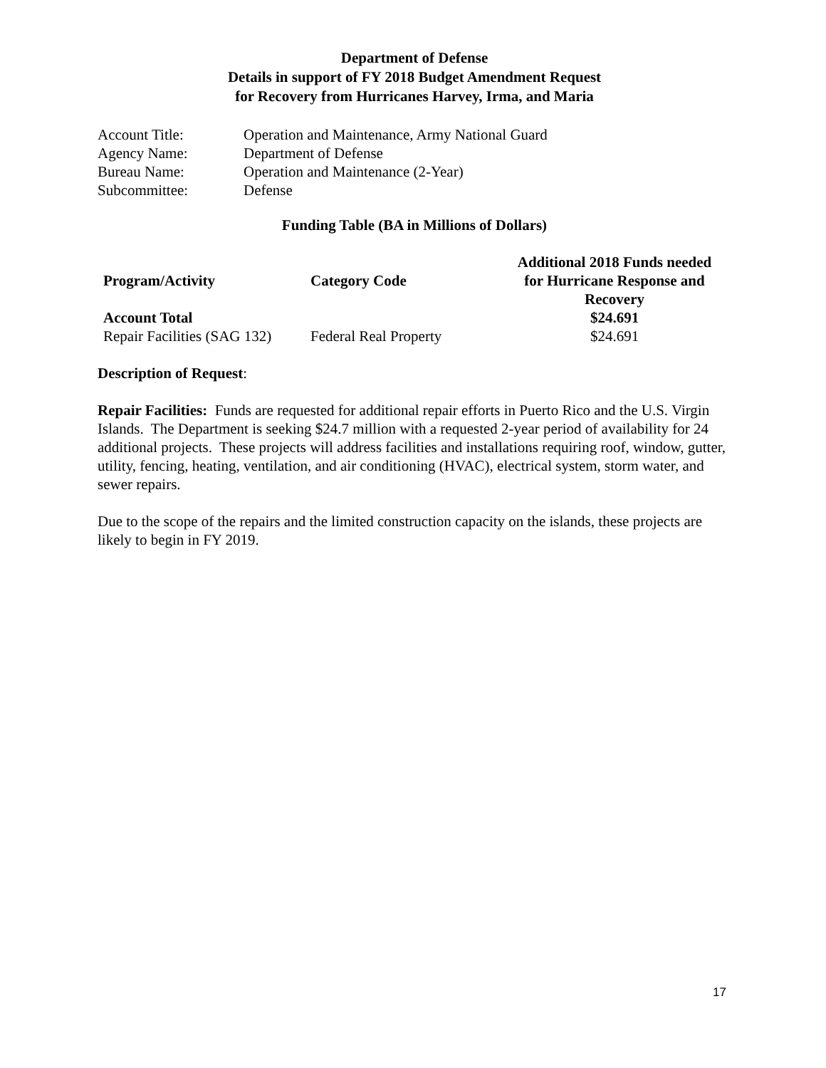Department of Defense
Details in support of FY 2018 Budget Amendment Request
for Recovery from Hurricanes Harvey, Irma, and Maria
| Account Title: | Operation and Maintenance, Army National Guard |
| Agency Name: | Department of Defense |
| Bureau Name: | Operation and Maintenance (2-Year) |
| Subcommittee: | Defense |
Funding Table (BA in Millions of Dollars)
| Program/Activity | Category Code | Additional 2018 Funds needed for Hurricane Response and Recovery |
| --- | --- | --- |
| Account Total | | $24.691 |
| Repair Facilities (SAG 132) | Federal Real Property | $24.691 |
Description of Request:
Repair Facilities: Funds are requested for additional repair efforts in Puerto Rico and the U.S. Virgin Islands. The Department is seeking $24.7 million with a requested 2-year period of availability for 24 additional projects. These projects will address facilities and installations requiring roof, window, gutter, utility, fencing, heating, ventilation, and air conditioning (HVAC), electrical system, storm water, and sewer repairs.
Due to the scope of the repairs and the limited construction capacity on the islands, these projects are likely to begin in FY 2019.
17